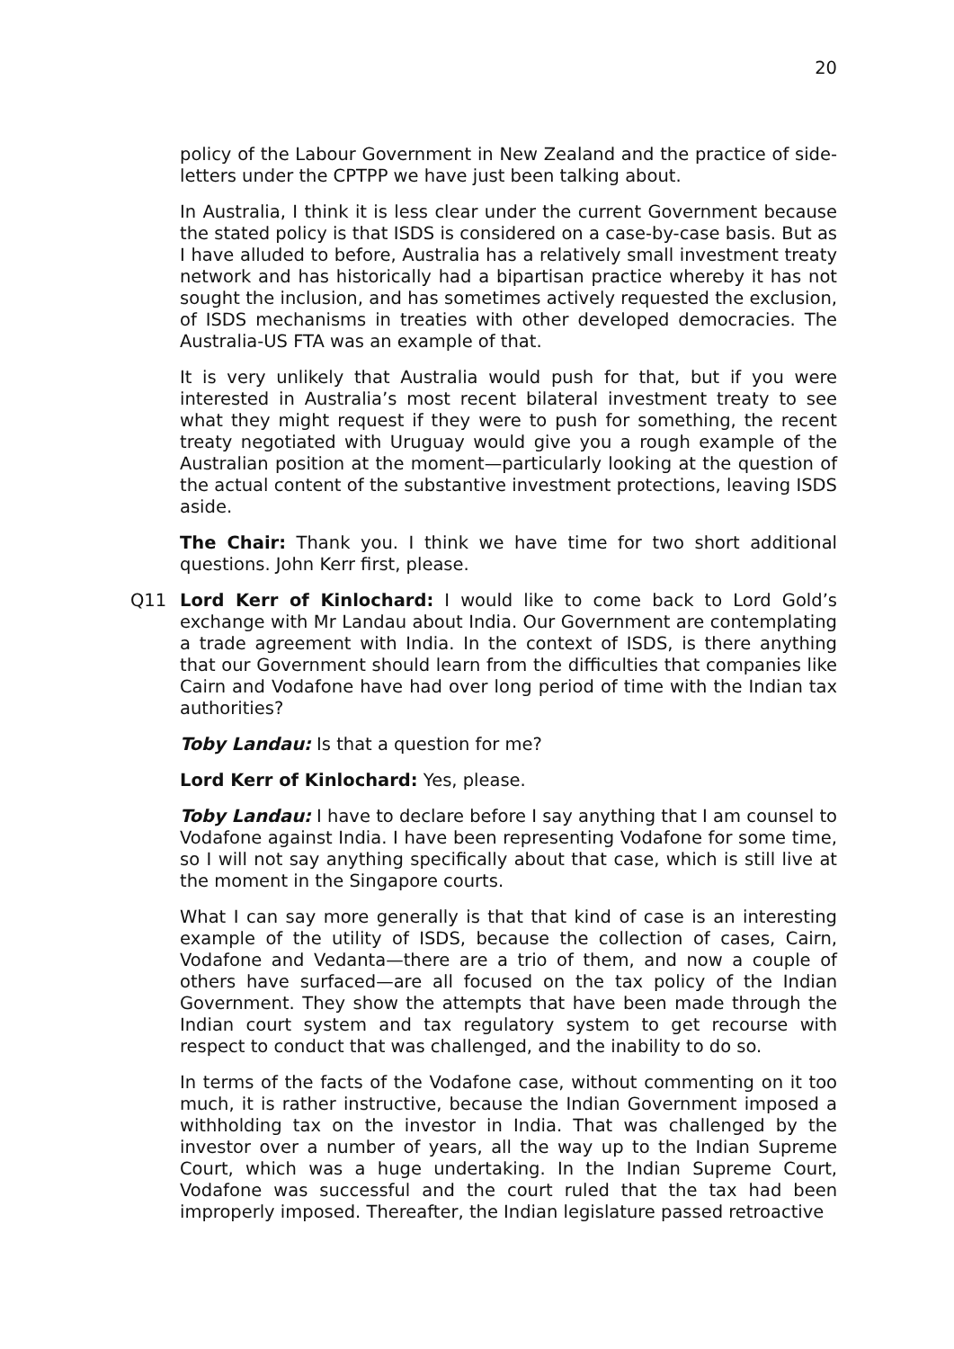20
policy of the Labour Government in New Zealand and the practice of side-letters under the CPTPP we have just been talking about.
In Australia, I think it is less clear under the current Government because the stated policy is that ISDS is considered on a case-by-case basis. But as I have alluded to before, Australia has a relatively small investment treaty network and has historically had a bipartisan practice whereby it has not sought the inclusion, and has sometimes actively requested the exclusion, of ISDS mechanisms in treaties with other developed democracies. The Australia-US FTA was an example of that.
It is very unlikely that Australia would push for that, but if you were interested in Australia’s most recent bilateral investment treaty to see what they might request if they were to push for something, the recent treaty negotiated with Uruguay would give you a rough example of the Australian position at the moment—particularly looking at the question of the actual content of the substantive investment protections, leaving ISDS aside.
The Chair: Thank you. I think we have time for two short additional questions. John Kerr first, please.
Q11 Lord Kerr of Kinlochard: I would like to come back to Lord Gold’s exchange with Mr Landau about India. Our Government are contemplating a trade agreement with India. In the context of ISDS, is there anything that our Government should learn from the difficulties that companies like Cairn and Vodafone have had over long period of time with the Indian tax authorities?
Toby Landau: Is that a question for me?
Lord Kerr of Kinlochard: Yes, please.
Toby Landau: I have to declare before I say anything that I am counsel to Vodafone against India. I have been representing Vodafone for some time, so I will not say anything specifically about that case, which is still live at the moment in the Singapore courts.
What I can say more generally is that that kind of case is an interesting example of the utility of ISDS, because the collection of cases, Cairn, Vodafone and Vedanta—there are a trio of them, and now a couple of others have surfaced—are all focused on the tax policy of the Indian Government. They show the attempts that have been made through the Indian court system and tax regulatory system to get recourse with respect to conduct that was challenged, and the inability to do so.
In terms of the facts of the Vodafone case, without commenting on it too much, it is rather instructive, because the Indian Government imposed a withholding tax on the investor in India. That was challenged by the investor over a number of years, all the way up to the Indian Supreme Court, which was a huge undertaking. In the Indian Supreme Court, Vodafone was successful and the court ruled that the tax had been improperly imposed. Thereafter, the Indian legislature passed retroactive